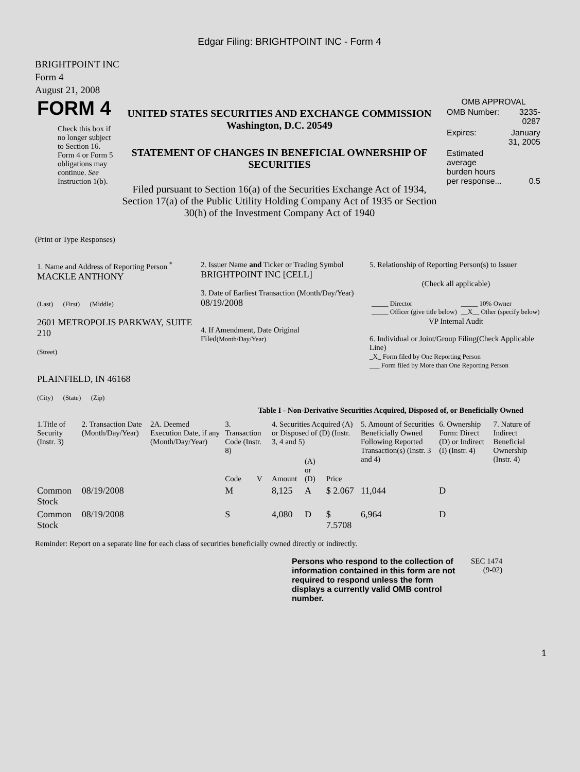Edgar Filing: BRIGHTPOINT INC - Form 4
BRIGHTPOINT INC
Form 4
August 21, 2008
| FORM 4 Check this box if no longer subject to Section 16. Form 4 or Form 5 obligations may continue. See Instruction 1(b). | UNITED STATES SECURITIES AND EXCHANGE COMMISSION Washington, D.C. 20549 STATEMENT OF CHANGES IN BENEFICIAL OWNERSHIP OF SECURITIES Filed pursuant to Section 16(a) of the Securities Exchange Act of 1934, Section 17(a) of the Public Utility Holding Company Act of 1935 or Section 30(h) of the Investment Company Act of 1940 | OMB APPROVAL / OMB Number: / 3235-0287 / / Expires: / January 31, 2005 / / Estimated average burden hours per response... / 0.5 / |
(Print or Type Responses)
| 1. Name and Address of Reporting Person <sup>*</sup> MACKLE ANTHONY (Last) (First) (Middle) 2601 METROPOLIS PARKWAY, SUITE 210 (Street) PLAINFIELD, IN 46168 (City) (State) (Zip) | 2. Issuer Name and Ticker or Trading Symbol BRIGHTPOINT INC [CELL] 3. Date of Earliest Transaction (Month/Day/Year) 08/19/2008 4. If Amendment, Date Original Filed (Month/Day/Year) | 5. Relationship of Reporting Person(s) to Issuer (Check all applicable) / _____ Director _____ Officer (give title below) / _____ 10% Owner __X__ Other (specify below) / VP Internal Audit 6. Individual or Joint/Group Filing(Check Applicable Line) _X_ Form filed by One Reporting Person ___ Form filed by More than One Reporting Person |
Table I - Non-Derivative Securities Acquired, Disposed of, or Beneficially Owned
| 1.Title of Security (Instr. 3) | 2. Transaction Date (Month/Day/Year) | 2A. Deemed Execution Date, if any (Month/Day/Year) | 3. Transaction Code (Instr. 8) | | 4. Securities Acquired (A) or Disposed of (D) (Instr. 3, 4 and 5) | | | 5. Amount of Securities Beneficially Owned Following Reported Transaction(s) (Instr. 3 and 4) | 6. Ownership Form: Direct (D) or Indirect (I) (Instr. 4) | 7. Nature of Indirect Beneficial Ownership (Instr. 4) |
| --- | --- | --- | --- | --- | --- | --- | --- | --- | --- | --- |
| | | | Code | V | Amount | (A) or (D) | Price | | | |
| Common Stock | 08/19/2008 | | M | | 8,125 | A | $ 2.067 | 11,044 | D | |
| Common Stock | 08/19/2008 | | S | | 4,080 | D | $ 7.5708 | 6,964 | D | |
Reminder: Report on a separate line for each class of securities beneficially owned directly or indirectly.
| Persons who respond to the collection of information contained in this form are not required to respond unless the form displays a currently valid OMB control number. | SEC 1474 (9-02) |
1